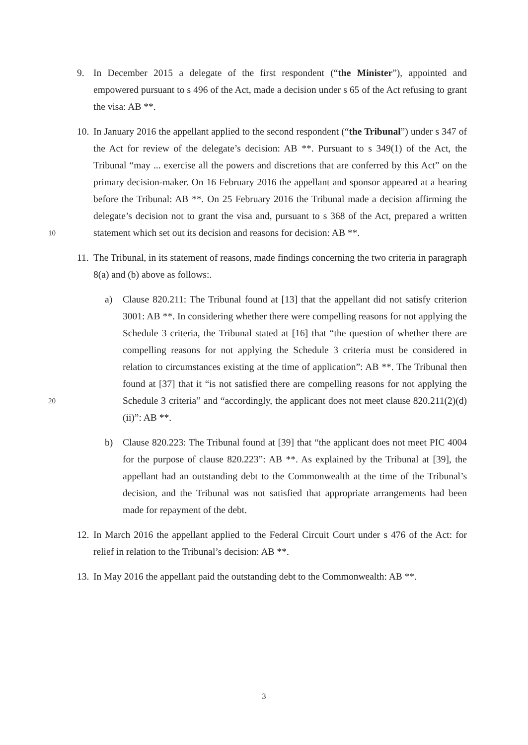9. In December 2015 a delegate of the first respondent (“the Minister”), appointed and empowered pursuant to s 496 of the Act, made a decision under s 65 of the Act refusing to grant the visa: AB **.
10
10.
In January 2016 the appellant applied to the second respondent (“the Tribunal”) under s 347 of the Act for review of the delegate’s decision: AB **. Pursuant to s 349(1) of the Act, the Tribunal “may ... exercise all the powers and discretions that are conferred by this Act” on the primary decision-maker. On 16 February 2016 the appellant and sponsor appeared at a hearing before the Tribunal: AB **. On 25 February 2016 the Tribunal made a decision affirming the delegate’s decision not to grant the visa and, pursuant to s 368 of the Act, prepared a written statement which set out its decision and reasons for decision: AB **.
11.
The Tribunal, in its statement of reasons, made findings concerning the two criteria in paragraph 8(a) and (b) above as follows:.
20
a) Clause 820.211: The Tribunal found at [13] that the appellant did not satisfy criterion 3001: AB **. In considering whether there were compelling reasons for not applying the Schedule 3 criteria, the Tribunal stated at [16] that “the question of whether there are compelling reasons for not applying the Schedule 3 criteria must be considered in relation to circumstances existing at the time of application”: AB **. The Tribunal then found at [37] that it “is not satisfied there are compelling reasons for not applying the Schedule 3 criteria” and “accordingly, the applicant does not meet clause 820.211(2)(d)(ii)”: AB **.
b) Clause 820.223: The Tribunal found at [39] that “the applicant does not meet PIC 4004 for the purpose of clause 820.223”: AB **. As explained by the Tribunal at [39], the appellant had an outstanding debt to the Commonwealth at the time of the Tribunal’s decision, and the Tribunal was not satisfied that appropriate arrangements had been made for repayment of the debt.
12.
In March 2016 the appellant applied to the Federal Circuit Court under s 476 of the Act: for relief in relation to the Tribunal’s decision: AB **.
13.
In May 2016 the appellant paid the outstanding debt to the Commonwealth: AB **.
3